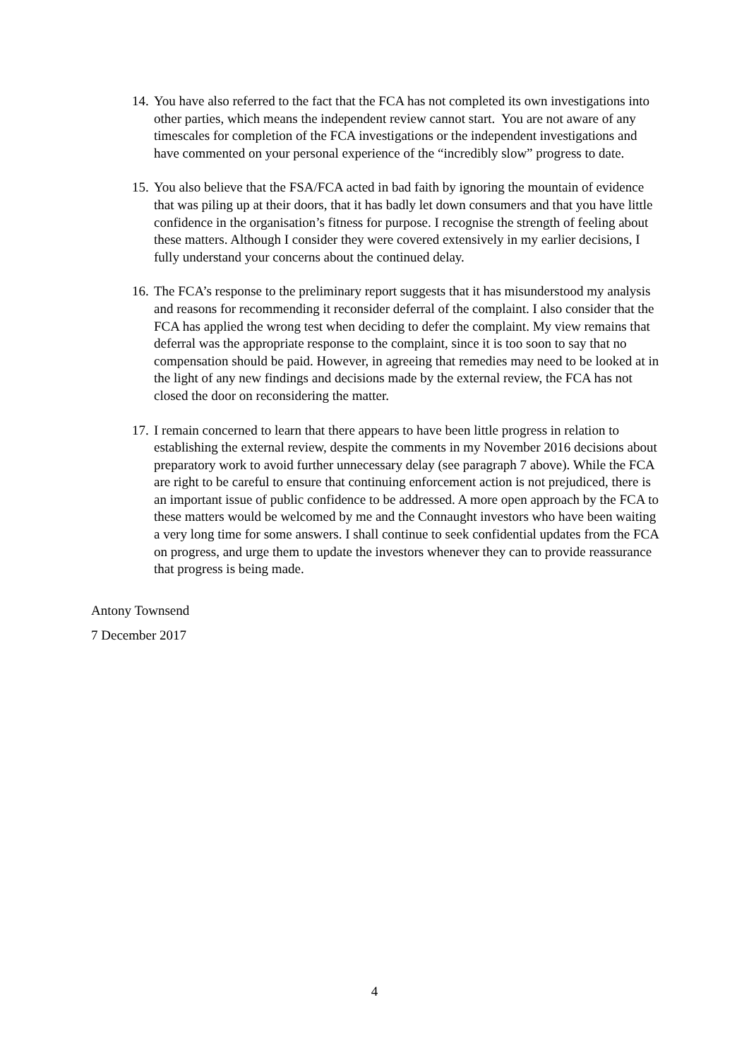14. You have also referred to the fact that the FCA has not completed its own investigations into other parties, which means the independent review cannot start. You are not aware of any timescales for completion of the FCA investigations or the independent investigations and have commented on your personal experience of the “incredibly slow” progress to date.
15. You also believe that the FSA/FCA acted in bad faith by ignoring the mountain of evidence that was piling up at their doors, that it has badly let down consumers and that you have little confidence in the organisation’s fitness for purpose. I recognise the strength of feeling about these matters. Although I consider they were covered extensively in my earlier decisions, I fully understand your concerns about the continued delay.
16. The FCA’s response to the preliminary report suggests that it has misunderstood my analysis and reasons for recommending it reconsider deferral of the complaint. I also consider that the FCA has applied the wrong test when deciding to defer the complaint. My view remains that deferral was the appropriate response to the complaint, since it is too soon to say that no compensation should be paid. However, in agreeing that remedies may need to be looked at in the light of any new findings and decisions made by the external review, the FCA has not closed the door on reconsidering the matter.
17. I remain concerned to learn that there appears to have been little progress in relation to establishing the external review, despite the comments in my November 2016 decisions about preparatory work to avoid further unnecessary delay (see paragraph 7 above). While the FCA are right to be careful to ensure that continuing enforcement action is not prejudiced, there is an important issue of public confidence to be addressed. A more open approach by the FCA to these matters would be welcomed by me and the Connaught investors who have been waiting a very long time for some answers. I shall continue to seek confidential updates from the FCA on progress, and urge them to update the investors whenever they can to provide reassurance that progress is being made.
Antony Townsend
7 December 2017
4